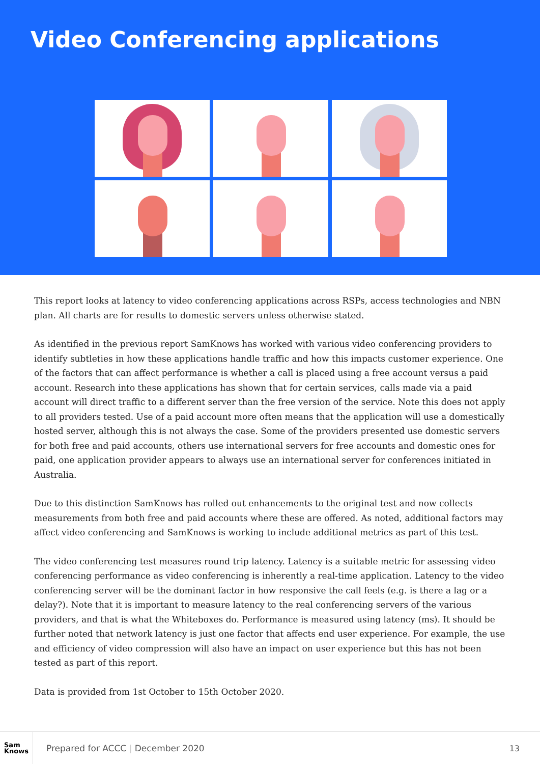Video Conferencing applications
This report looks at latency to video conferencing applications across RSPs, access technologies and NBN plan. All charts are for results to domestic servers unless otherwise stated.
As identified in the previous report SamKnows has worked with various video conferencing providers to identify subtleties in how these applications handle traffic and how this impacts customer experience. One of the factors that can affect performance is whether a call is placed using a free account versus a paid account. Research into these applications has shown that for certain services, calls made via a paid account will direct traffic to a different server than the free version of the service. Note this does not apply to all providers tested. Use of a paid account more often means that the application will use a domestically hosted server, although this is not always the case. Some of the providers presented use domestic servers for both free and paid accounts, others use international servers for free accounts and domestic ones for paid, one application provider appears to always use an international server for conferences initiated in Australia.
Due to this distinction SamKnows has rolled out enhancements to the original test and now collects measurements from both free and paid accounts where these are offered. As noted, additional factors may affect video conferencing and SamKnows is working to include additional metrics as part of this test.
The video conferencing test measures round trip latency. Latency is a suitable metric for assessing video conferencing performance as video conferencing is inherently a real-time application. Latency to the video conferencing server will be the dominant factor in how responsive the call feels (e.g. is there a lag or a delay?). Note that it is important to measure latency to the real conferencing servers of the various providers, and that is what the Whiteboxes do. Performance is measured using latency (ms). It should be further noted that network latency is just one factor that affects end user experience. For example, the use and efficiency of video compression will also have an impact on user experience but this has not been tested as part of this report.
Data is provided from 1st October to 15th October 2020.
Sam
Knows
Prepared for ACCC | December 2020
13